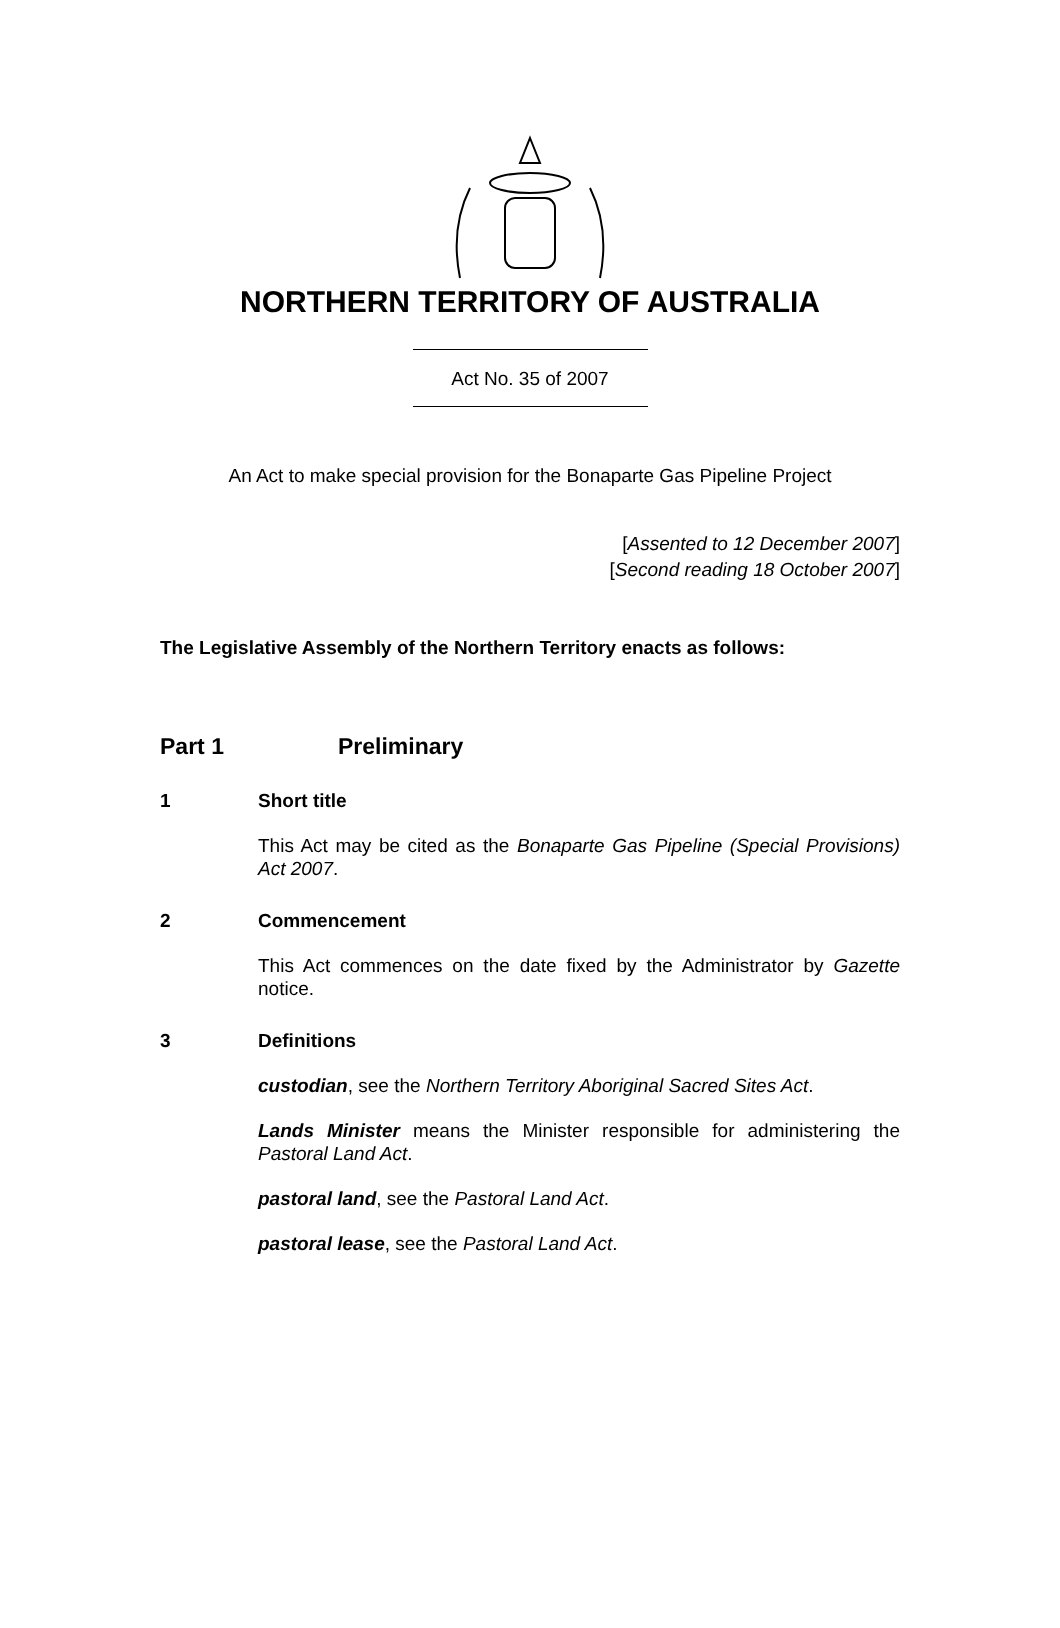NORTHERN TERRITORY OF AUSTRALIA
Act No. 35 of 2007
An Act to make special provision for the Bonaparte Gas Pipeline Project
[Assented to 12 December 2007]
[Second reading 18 October 2007]
The Legislative Assembly of the Northern Territory enacts as follows:
Part 1 Preliminary
1 Short title
This Act may be cited as the Bonaparte Gas Pipeline (Special Provisions) Act 2007.
2 Commencement
This Act commences on the date fixed by the Administrator by Gazette notice.
3 Definitions
custodian, see the Northern Territory Aboriginal Sacred Sites Act.
Lands Minister means the Minister responsible for administering the Pastoral Land Act.
pastoral land, see the Pastoral Land Act.
pastoral lease, see the Pastoral Land Act.